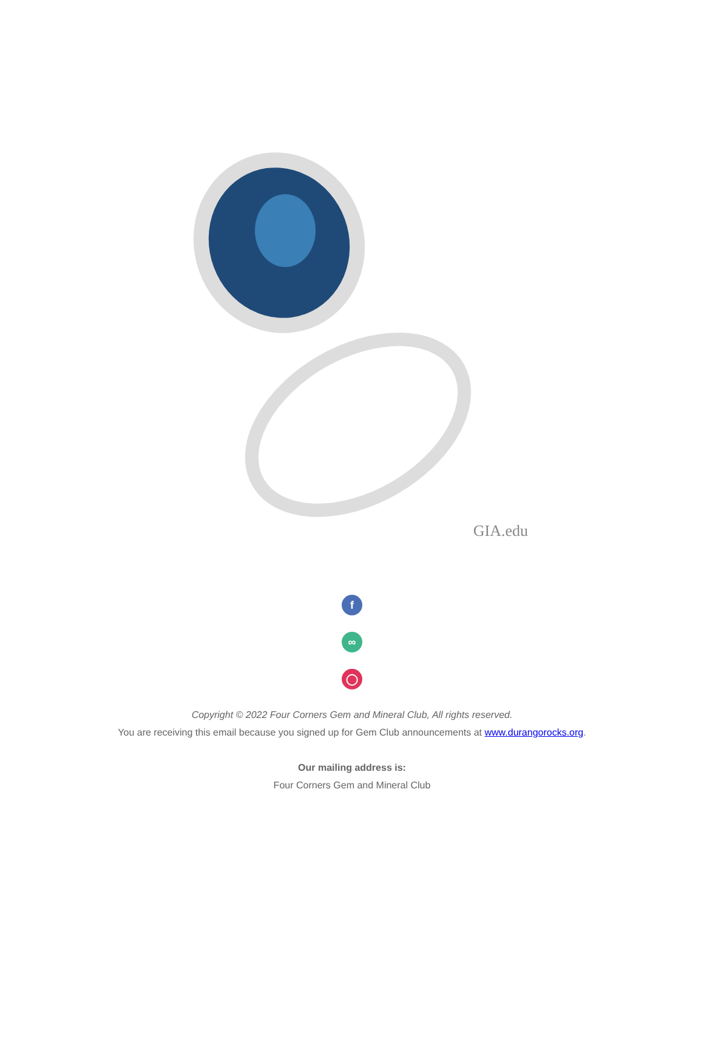GIA.edu
f
∞
◯
Copyright © 2022 Four Corners Gem and Mineral Club, All rights reserved.
You are receiving this email because you signed up for Gem Club announcements at www.durangorocks.org.
Our mailing address is:
Four Corners Gem and Mineral Club